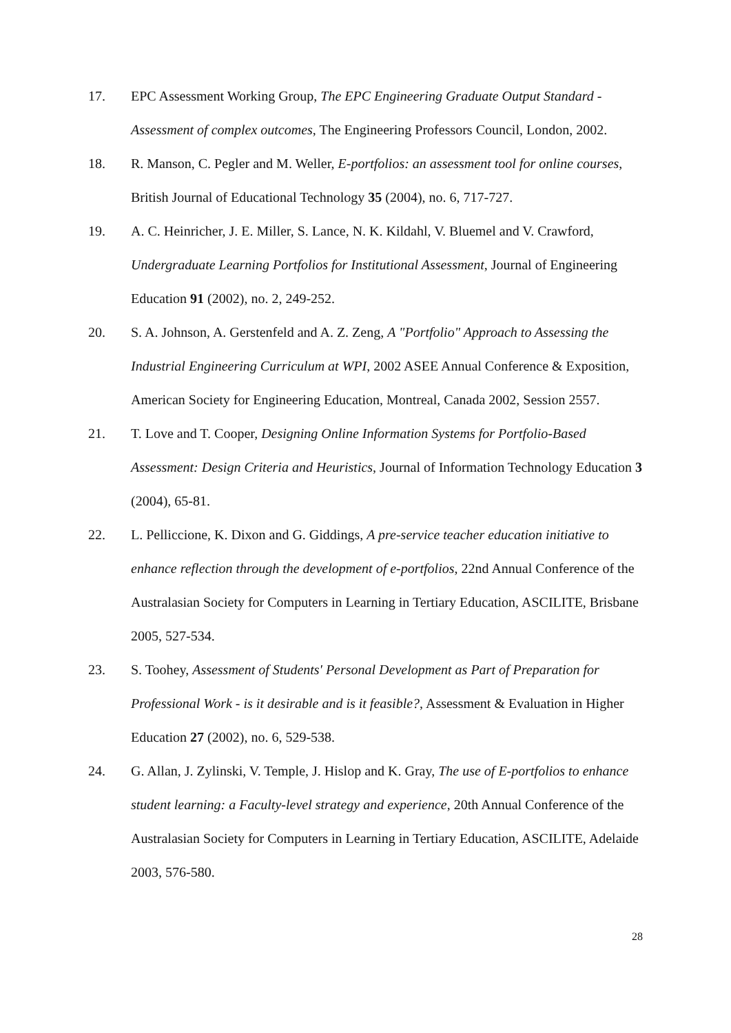17. EPC Assessment Working Group, The EPC Engineering Graduate Output Standard - Assessment of complex outcomes, The Engineering Professors Council, London, 2002.
18. R. Manson, C. Pegler and M. Weller, E-portfolios: an assessment tool for online courses, British Journal of Educational Technology 35 (2004), no. 6, 717-727.
19. A. C. Heinricher, J. E. Miller, S. Lance, N. K. Kildahl, V. Bluemel and V. Crawford, Undergraduate Learning Portfolios for Institutional Assessment, Journal of Engineering Education 91 (2002), no. 2, 249-252.
20. S. A. Johnson, A. Gerstenfeld and A. Z. Zeng, A "Portfolio" Approach to Assessing the Industrial Engineering Curriculum at WPI, 2002 ASEE Annual Conference & Exposition, American Society for Engineering Education, Montreal, Canada 2002, Session 2557.
21. T. Love and T. Cooper, Designing Online Information Systems for Portfolio-Based Assessment: Design Criteria and Heuristics, Journal of Information Technology Education 3 (2004), 65-81.
22. L. Pelliccione, K. Dixon and G. Giddings, A pre-service teacher education initiative to enhance reflection through the development of e-portfolios, 22nd Annual Conference of the Australasian Society for Computers in Learning in Tertiary Education, ASCILITE, Brisbane 2005, 527-534.
23. S. Toohey, Assessment of Students' Personal Development as Part of Preparation for Professional Work - is it desirable and is it feasible?, Assessment & Evaluation in Higher Education 27 (2002), no. 6, 529-538.
24. G. Allan, J. Zylinski, V. Temple, J. Hislop and K. Gray, The use of E-portfolios to enhance student learning: a Faculty-level strategy and experience, 20th Annual Conference of the Australasian Society for Computers in Learning in Tertiary Education, ASCILITE, Adelaide 2003, 576-580.
28